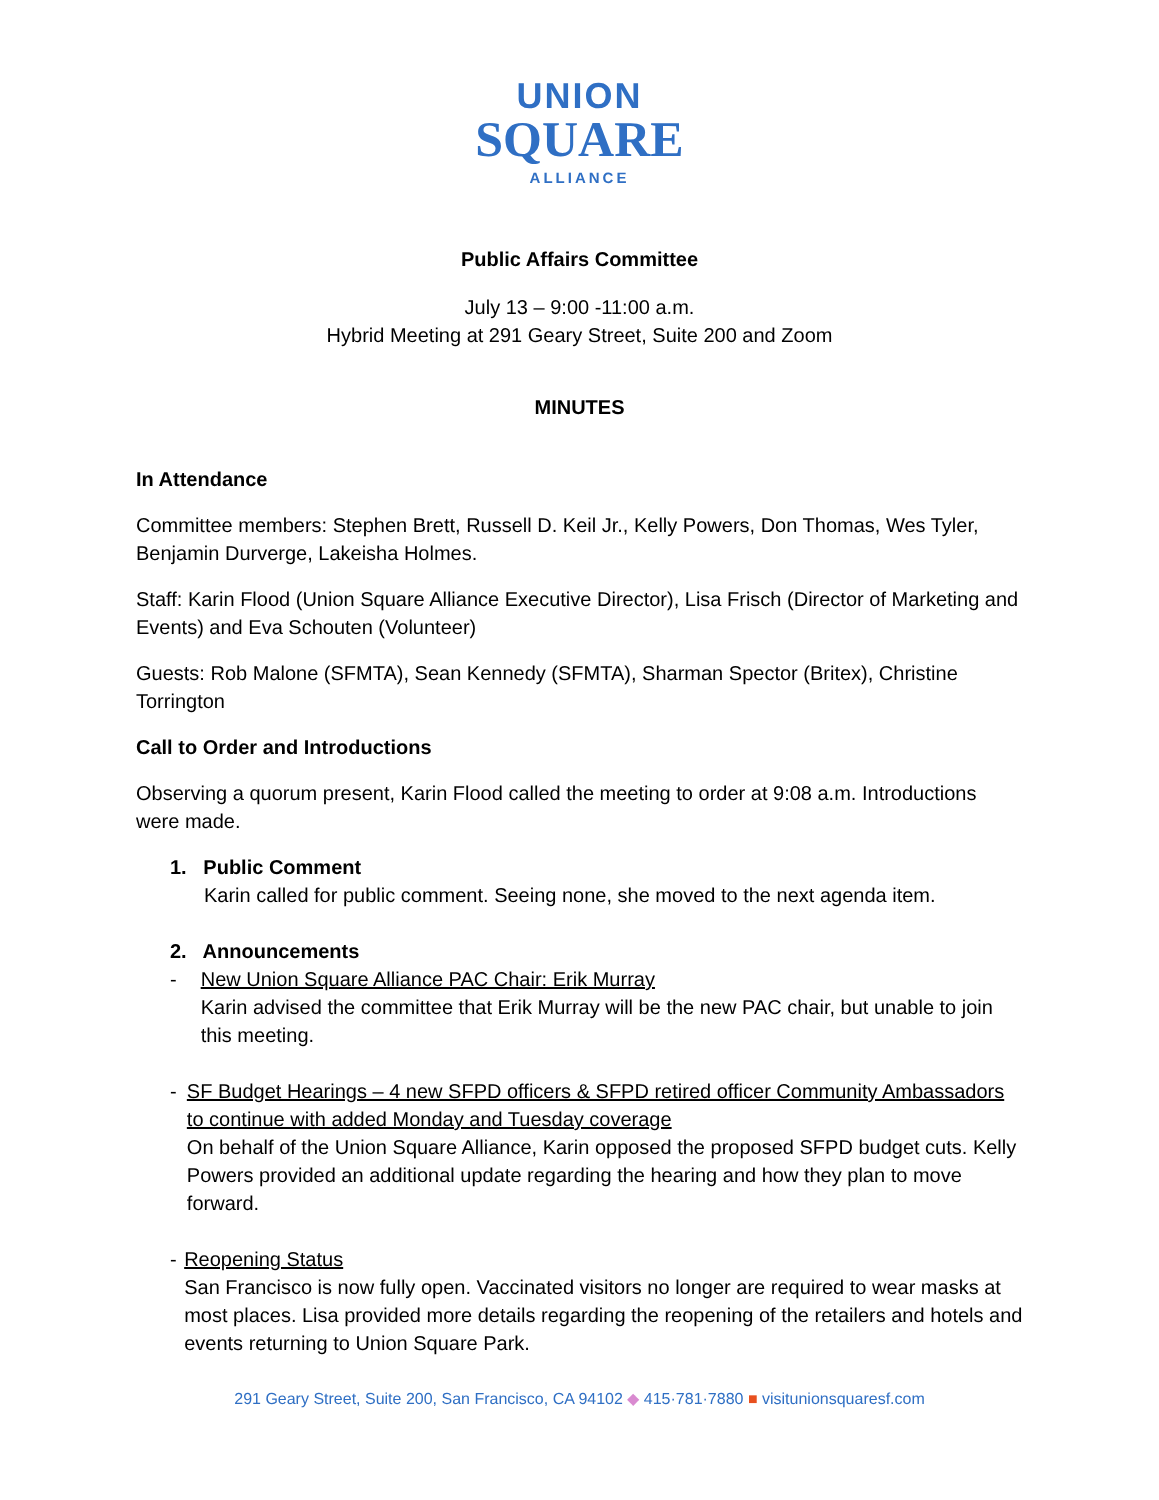UNION
SQUARE
ALLIANCE
Public Affairs Committee
July 13 – 9:00 -11:00 a.m.
Hybrid Meeting at 291 Geary Street, Suite 200 and Zoom
MINUTES
In Attendance
Committee members: Stephen Brett, Russell D. Keil Jr., Kelly Powers, Don Thomas, Wes Tyler, Benjamin Durverge, Lakeisha Holmes.
Staff: Karin Flood (Union Square Alliance Executive Director), Lisa Frisch (Director of Marketing and Events) and Eva Schouten (Volunteer)
Guests: Rob Malone (SFMTA), Sean Kennedy (SFMTA), Sharman Spector (Britex), Christine Torrington
Call to Order and Introductions
Observing a quorum present, Karin Flood called the meeting to order at 9:08 a.m. Introductions were made.
1. Public Comment
Karin called for public comment. Seeing none, she moved to the next agenda item.
2. Announcements
- New Union Square Alliance PAC Chair: Erik Murray
Karin advised the committee that Erik Murray will be the new PAC chair, but unable to join this meeting.
- SF Budget Hearings – 4 new SFPD officers & SFPD retired officer Community Ambassadors to continue with added Monday and Tuesday coverage
On behalf of the Union Square Alliance, Karin opposed the proposed SFPD budget cuts. Kelly Powers provided an additional update regarding the hearing and how they plan to move forward.
- Reopening Status
San Francisco is now fully open. Vaccinated visitors no longer are required to wear masks at most places. Lisa provided more details regarding the reopening of the retailers and hotels and events returning to Union Square Park.
291 Geary Street, Suite 200, San Francisco, CA 94102 ◆ 415·781·7880 ■ visitunionsquaresf.com